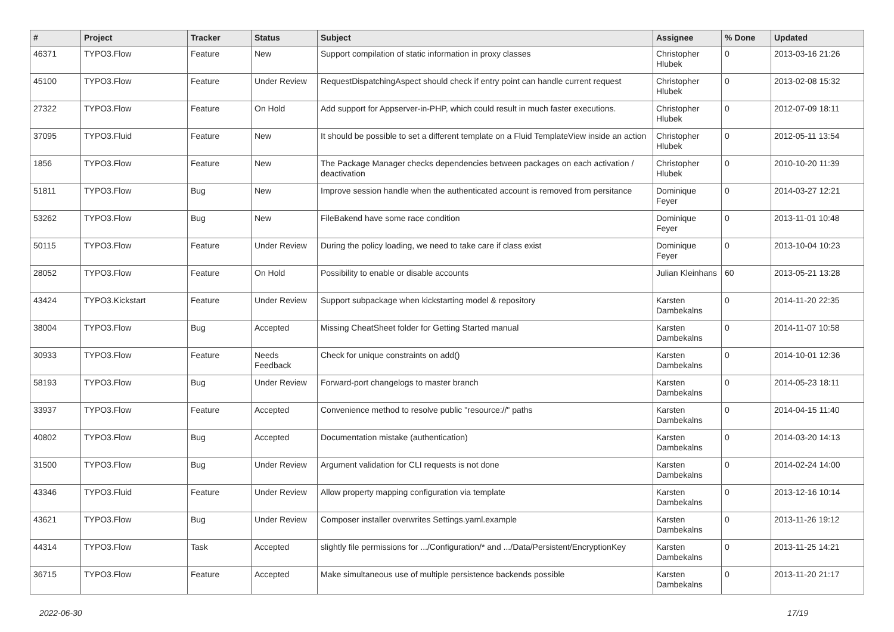| # | Project | Tracker | Status | Subject | Assignee | % Done | Updated |
| --- | --- | --- | --- | --- | --- | --- | --- |
| 46371 | TYPO3.Flow | Feature | New | Support compilation of static information in proxy classes | Christopher Hlubek | 0 | 2013-03-16 21:26 |
| 45100 | TYPO3.Flow | Feature | Under Review | RequestDispatchingAspect should check if entry point can handle current request | Christopher Hlubek | 0 | 2013-02-08 15:32 |
| 27322 | TYPO3.Flow | Feature | On Hold | Add support for Appserver-in-PHP, which could result in much faster executions. | Christopher Hlubek | 0 | 2012-07-09 18:11 |
| 37095 | TYPO3.Fluid | Feature | New | It should be possible to set a different template on a Fluid TemplateView inside an action | Christopher Hlubek | 0 | 2012-05-11 13:54 |
| 1856 | TYPO3.Flow | Feature | New | The Package Manager checks dependencies between packages on each activation / deactivation | Christopher Hlubek | 0 | 2010-10-20 11:39 |
| 51811 | TYPO3.Flow | Bug | New | Improve session handle when the authenticated account is removed from persitance | Dominique Feyer | 0 | 2014-03-27 12:21 |
| 53262 | TYPO3.Flow | Bug | New | FileBakend have some race condition | Dominique Feyer | 0 | 2013-11-01 10:48 |
| 50115 | TYPO3.Flow | Feature | Under Review | During the policy loading, we need to take care if class exist | Dominique Feyer | 0 | 2013-10-04 10:23 |
| 28052 | TYPO3.Flow | Feature | On Hold | Possibility to enable or disable accounts | Julian Kleinhans | 60 | 2013-05-21 13:28 |
| 43424 | TYPO3.Kickstart | Feature | Under Review | Support subpackage when kickstarting model & repository | Karsten Dambekalns | 0 | 2014-11-20 22:35 |
| 38004 | TYPO3.Flow | Bug | Accepted | Missing CheatSheet folder for Getting Started manual | Karsten Dambekalns | 0 | 2014-11-07 10:58 |
| 30933 | TYPO3.Flow | Feature | Needs Feedback | Check for unique constraints on add() | Karsten Dambekalns | 0 | 2014-10-01 12:36 |
| 58193 | TYPO3.Flow | Bug | Under Review | Forward-port changelogs to master branch | Karsten Dambekalns | 0 | 2014-05-23 18:11 |
| 33937 | TYPO3.Flow | Feature | Accepted | Convenience method to resolve public "resource://" paths | Karsten Dambekalns | 0 | 2014-04-15 11:40 |
| 40802 | TYPO3.Flow | Bug | Accepted | Documentation mistake (authentication) | Karsten Dambekalns | 0 | 2014-03-20 14:13 |
| 31500 | TYPO3.Flow | Bug | Under Review | Argument validation for CLI requests is not done | Karsten Dambekalns | 0 | 2014-02-24 14:00 |
| 43346 | TYPO3.Fluid | Feature | Under Review | Allow property mapping configuration via template | Karsten Dambekalns | 0 | 2013-12-16 10:14 |
| 43621 | TYPO3.Flow | Bug | Under Review | Composer installer overwrites Settings.yaml.example | Karsten Dambekalns | 0 | 2013-11-26 19:12 |
| 44314 | TYPO3.Flow | Task | Accepted | slightly file permissions for .../Configuration/* and .../Data/Persistent/EncryptionKey | Karsten Dambekalns | 0 | 2013-11-25 14:21 |
| 36715 | TYPO3.Flow | Feature | Accepted | Make simultaneous use of multiple persistence backends possible | Karsten Dambekalns | 0 | 2013-11-20 21:17 |
2022-06-30 17/19